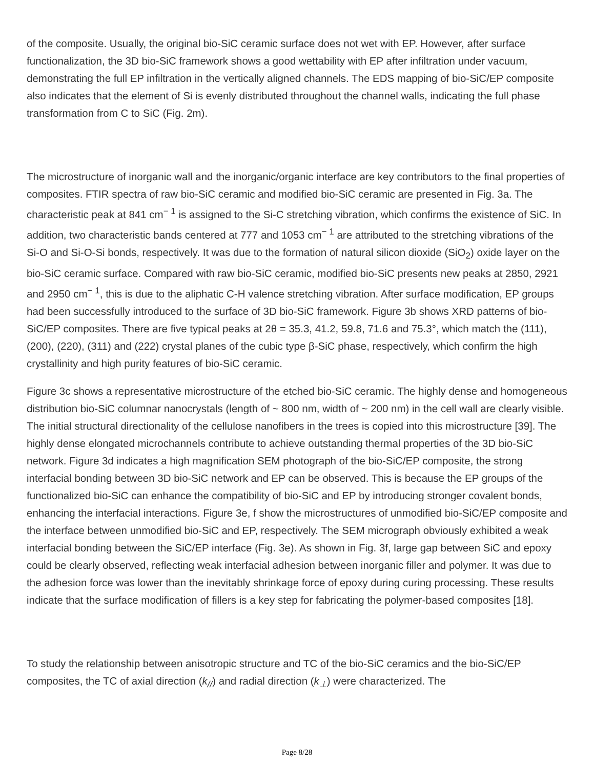of the composite. Usually, the original bio-SiC ceramic surface does not wet with EP. However, after surface functionalization, the 3D bio-SiC framework shows a good wettability with EP after infiltration under vacuum, demonstrating the full EP infiltration in the vertically aligned channels. The EDS mapping of bio-SiC/EP composite also indicates that the element of Si is evenly distributed throughout the channel walls, indicating the full phase transformation from C to SiC (Fig. 2m).
The microstructure of inorganic wall and the inorganic/organic interface are key contributors to the final properties of composites. FTIR spectra of raw bio-SiC ceramic and modified bio-SiC ceramic are presented in Fig. 3a. The characteristic peak at 841 cm<sup>− 1</sup> is assigned to the Si-C stretching vibration, which confirms the existence of SiC. In addition, two characteristic bands centered at 777 and 1053 cm<sup>− 1</sup> are attributed to the stretching vibrations of the Si-O and Si-O-Si bonds, respectively. It was due to the formation of natural silicon dioxide (SiO<sub>2</sub>) oxide layer on the bio-SiC ceramic surface. Compared with raw bio-SiC ceramic, modified bio-SiC presents new peaks at 2850, 2921 and 2950 cm<sup>− 1</sup>, this is due to the aliphatic C-H valence stretching vibration. After surface modification, EP groups had been successfully introduced to the surface of 3D bio-SiC framework. Figure 3b shows XRD patterns of bio-SiC/EP composites. There are five typical peaks at 2θ = 35.3, 41.2, 59.8, 71.6 and 75.3°, which match the (111), (200), (220), (311) and (222) crystal planes of the cubic type β-SiC phase, respectively, which confirm the high crystallinity and high purity features of bio-SiC ceramic.
Figure 3c shows a representative microstructure of the etched bio-SiC ceramic. The highly dense and homogeneous distribution bio-SiC columnar nanocrystals (length of ~ 800 nm, width of ~ 200 nm) in the cell wall are clearly visible. The initial structural directionality of the cellulose nanofibers in the trees is copied into this microstructure [39]. The highly dense elongated microchannels contribute to achieve outstanding thermal properties of the 3D bio-SiC network. Figure 3d indicates a high magnification SEM photograph of the bio-SiC/EP composite, the strong interfacial bonding between 3D bio-SiC network and EP can be observed. This is because the EP groups of the functionalized bio-SiC can enhance the compatibility of bio-SiC and EP by introducing stronger covalent bonds, enhancing the interfacial interactions. Figure 3e, f show the microstructures of unmodified bio-SiC/EP composite and the interface between unmodified bio-SiC and EP, respectively. The SEM micrograph obviously exhibited a weak interfacial bonding between the SiC/EP interface (Fig. 3e). As shown in Fig. 3f, large gap between SiC and epoxy could be clearly observed, reflecting weak interfacial adhesion between inorganic filler and polymer. It was due to the adhesion force was lower than the inevitably shrinkage force of epoxy during curing processing. These results indicate that the surface modification of fillers is a key step for fabricating the polymer-based composites [18].
To study the relationship between anisotropic structure and TC of the bio-SiC ceramics and the bio-SiC/EP composites, the TC of axial direction (k<sub>//</sub>) and radial direction (k<sub>⊥</sub>) were characterized. The
Page 8/28